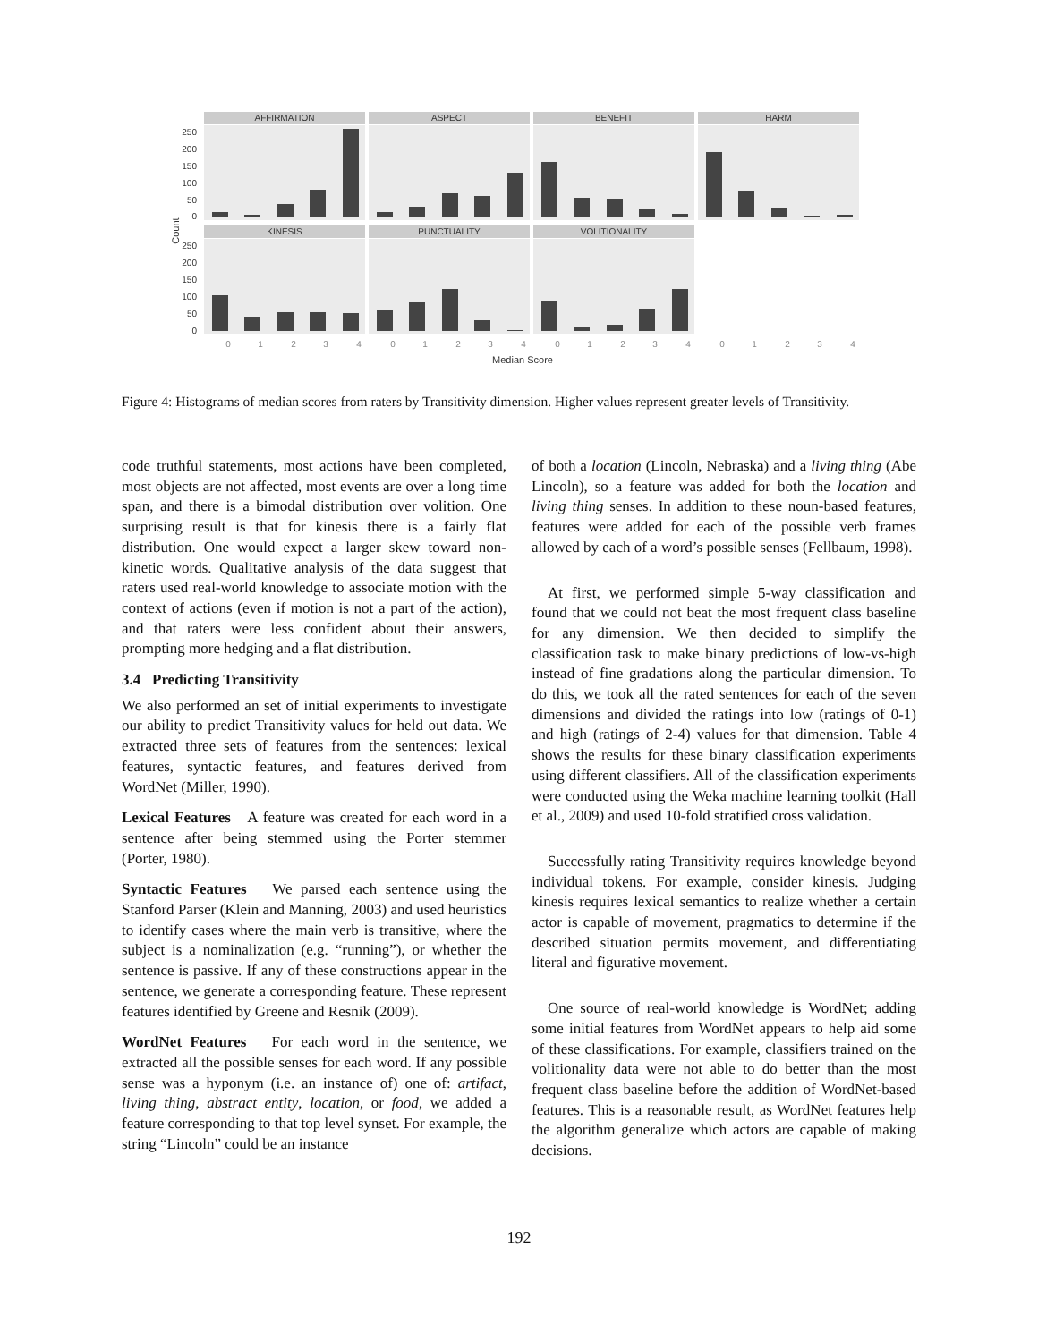AFFIRMATION
ASPECT
BENEFIT
HARM
KINESIS
PUNCTUALITY
VOLITIONALITY
250
200
150
100
50
0
250
200
150
100
50
0
Count
0
1
2
3
4
0
1
2
3
4
0
1
2
3
4
0
1
2
3
4
Median Score
Figure 4: Histograms of median scores from raters by Transitivity dimension. Higher values represent greater levels of Transitivity.
code truthful statements, most actions have been completed, most objects are not affected, most events are over a long time span, and there is a bimodal distribution over volition. One surprising result is that for kinesis there is a fairly flat distribution. One would expect a larger skew toward non-kinetic words. Qualitative analysis of the data suggest that raters used real-world knowledge to associate motion with the context of actions (even if motion is not a part of the action), and that raters were less confident about their answers, prompting more hedging and a flat distribution.
3.4 Predicting Transitivity
We also performed an set of initial experiments to investigate our ability to predict Transitivity values for held out data. We extracted three sets of features from the sentences: lexical features, syntactic features, and features derived from WordNet (Miller, 1990).
Lexical Features A feature was created for each word in a sentence after being stemmed using the Porter stemmer (Porter, 1980).
Syntactic Features We parsed each sentence using the Stanford Parser (Klein and Manning, 2003) and used heuristics to identify cases where the main verb is transitive, where the subject is a nominalization (e.g. “running”), or whether the sentence is passive. If any of these constructions appear in the sentence, we generate a corresponding feature. These represent features identified by Greene and Resnik (2009).
WordNet Features For each word in the sentence, we extracted all the possible senses for each word. If any possible sense was a hyponym (i.e. an instance of) one of: artifact, living thing, abstract entity, location, or food, we added a feature corresponding to that top level synset. For example, the string “Lincoln” could be an instance
of both a location (Lincoln, Nebraska) and a living thing (Abe Lincoln), so a feature was added for both the location and living thing senses. In addition to these noun-based features, features were added for each of the possible verb frames allowed by each of a word’s possible senses (Fellbaum, 1998).
At first, we performed simple 5-way classification and found that we could not beat the most frequent class baseline for any dimension. We then decided to simplify the classification task to make binary predictions of low-vs-high instead of fine gradations along the particular dimension. To do this, we took all the rated sentences for each of the seven dimensions and divided the ratings into low (ratings of 0-1) and high (ratings of 2-4) values for that dimension. Table 4 shows the results for these binary classification experiments using different classifiers. All of the classification experiments were conducted using the Weka machine learning toolkit (Hall et al., 2009) and used 10-fold stratified cross validation.
Successfully rating Transitivity requires knowledge beyond individual tokens. For example, consider kinesis. Judging kinesis requires lexical semantics to realize whether a certain actor is capable of movement, pragmatics to determine if the described situation permits movement, and differentiating literal and figurative movement.
One source of real-world knowledge is WordNet; adding some initial features from WordNet appears to help aid some of these classifications. For example, classifiers trained on the volitionality data were not able to do better than the most frequent class baseline before the addition of WordNet-based features. This is a reasonable result, as WordNet features help the algorithm generalize which actors are capable of making decisions.
192